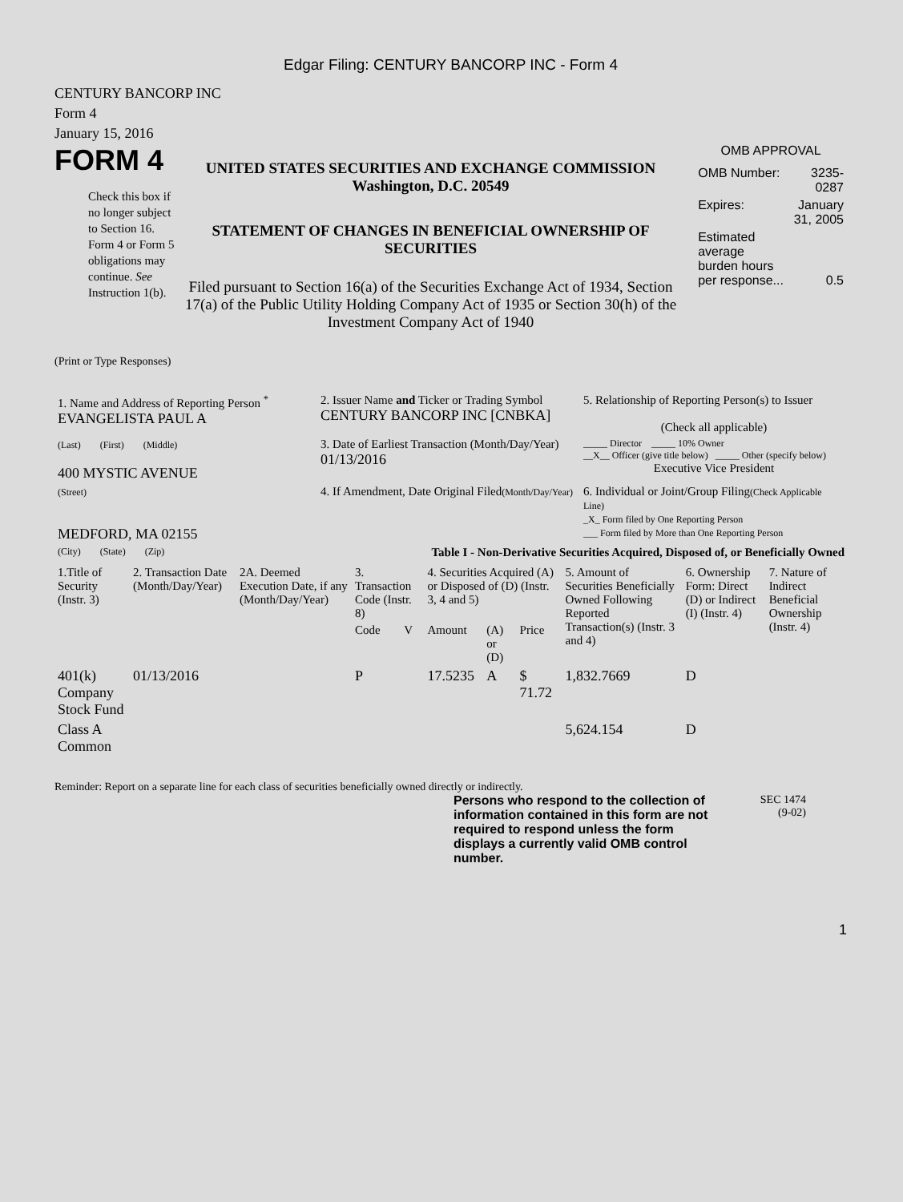Edgar Filing: CENTURY BANCORP INC - Form 4
CENTURY BANCORP INC
Form 4
January 15, 2016
FORM 4
Check this box if no longer subject to Section 16. Form 4 or Form 5 obligations may continue. See Instruction 1(b).
UNITED STATES SECURITIES AND EXCHANGE COMMISSION
Washington, D.C. 20549
STATEMENT OF CHANGES IN BENEFICIAL OWNERSHIP OF SECURITIES
Filed pursuant to Section 16(a) of the Securities Exchange Act of 1934, Section 17(a) of the Public Utility Holding Company Act of 1935 or Section 30(h) of the Investment Company Act of 1940
OMB APPROVAL
| OMB Number: | 3235-0287 |
| Expires: | January 31, 2005 |
| Estimated average burden hours per response... | 0.5 |
(Print or Type Responses)
| 1. Name and Address of Reporting Person <sup>*</sup> EVANGELISTA PAUL A | 2. Issuer Name and Ticker or Trading Symbol CENTURY BANCORP INC [CNBKA] | 5. Relationship of Reporting Person(s) to Issuer (Check all applicable) |
| (Last) (First) (Middle) 400 MYSTIC AVENUE | 3. Date of Earliest Transaction (Month/Day/Year) 01/13/2016 | _____ Director _____ 10% Owner __X__ Officer (give title below) _____ Other (specify below) Executive Vice President |
| (Street) MEDFORD, MA 02155 | 4. If Amendment, Date Original Filed (Month/Day/Year) | 6. Individual or Joint/Group Filing (Check Applicable Line) _X_ Form filed by One Reporting Person ___ Form filed by More than One Reporting Person |
| (City) (State) (Zip) | Table I - Non-Derivative Securities Acquired, Disposed of, or Beneficially Owned | |
| 1.Title of Security (Instr. 3) | 2. Transaction Date (Month/Day/Year) | 2A. Deemed Execution Date, if any (Month/Day/Year) | 3. Transaction Code (Instr. 8) | | 4. Securities Acquired (A) or Disposed of (D) (Instr. 3, 4 and 5) | | | 5. Amount of Securities Beneficially Owned Following Reported Transaction(s) (Instr. 3 and 4) | 6. Ownership Form: Direct (D) or Indirect (I) (Instr. 4) | 7. Nature of Indirect Beneficial Ownership (Instr. 4) |
| --- | --- | --- | --- | --- | --- | --- | --- | --- | --- | --- |
| | | | Code | V | Amount | (A) or (D) | Price | | | |
| 401(k) Company Stock Fund | 01/13/2016 | | P | | 17.5235 | A | $ 71.72 | 1,832.7669 | D | |
| Class A Common | | | | | | | | 5,624.154 | D | |
Reminder: Report on a separate line for each class of securities beneficially owned directly or indirectly.
Persons who respond to the collection of information contained in this form are not required to respond unless the form displays a currently valid OMB control number.
SEC 1474
(9-02)
1